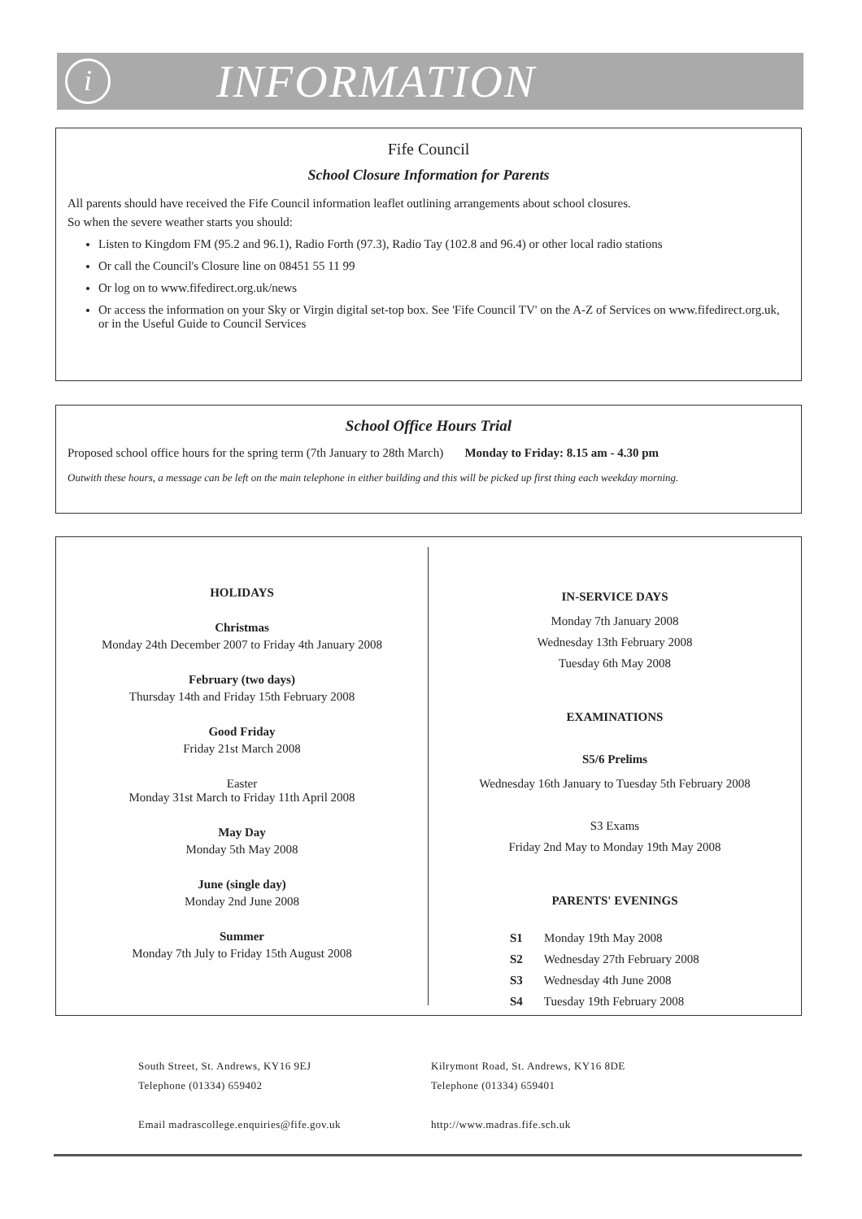i
INFORMATION
Fife Council
School Closure Information for Parents
All parents should have received the Fife Council information leaflet outlining arrangements about school closures.
So when the severe weather starts you should:
Listen to Kingdom FM (95.2 and 96.1), Radio Forth (97.3), Radio Tay (102.8 and 96.4) or other local radio stations
Or call the Council's Closure line on 08451 55 11 99
Or log on to www.fifedirect.org.uk/news
Or access the information on your Sky or Virgin digital set-top box. See 'Fife Council TV' on the A-Z of Services on www.fifedirect.org.uk, or in the Useful Guide to Council Services
School Office Hours Trial
Proposed school office hours for the spring term (7th January to 28th March) Monday to Friday: 8.15 am - 4.30 pm
Outwith these hours, a message can be left on the main telephone in either building and this will be picked up first thing each weekday morning.
HOLIDAYS
Christmas
Monday 24th December 2007 to Friday 4th January 2008
February (two days)
Thursday 14th and Friday 15th February 2008
Good Friday
Friday 21st March 2008
Easter
Monday 31st March to Friday 11th April 2008
May Day
Monday 5th May 2008
June (single day)
Monday 2nd June 2008
Summer
Monday 7th July to Friday 15th August 2008
IN-SERVICE DAYS
Monday 7th January 2008
Wednesday 13th February 2008
Tuesday 6th May 2008
EXAMINATIONS
S5/6 Prelims
Wednesday 16th January to Tuesday 5th February 2008
S3 Exams
Friday 2nd May to Monday 19th May 2008
PARENTS' EVENINGS
S1 Monday 19th May 2008
S2 Wednesday 27th February 2008
S3 Wednesday 4th June 2008
S4 Tuesday 19th February 2008
South Street, St. Andrews, KY16 9EJ
Telephone (01334) 659402
Email madrascollege.enquiries@fife.gov.uk
Kilrymont Road, St. Andrews, KY16 8DE
Telephone (01334) 659401
http://www.madras.fife.sch.uk